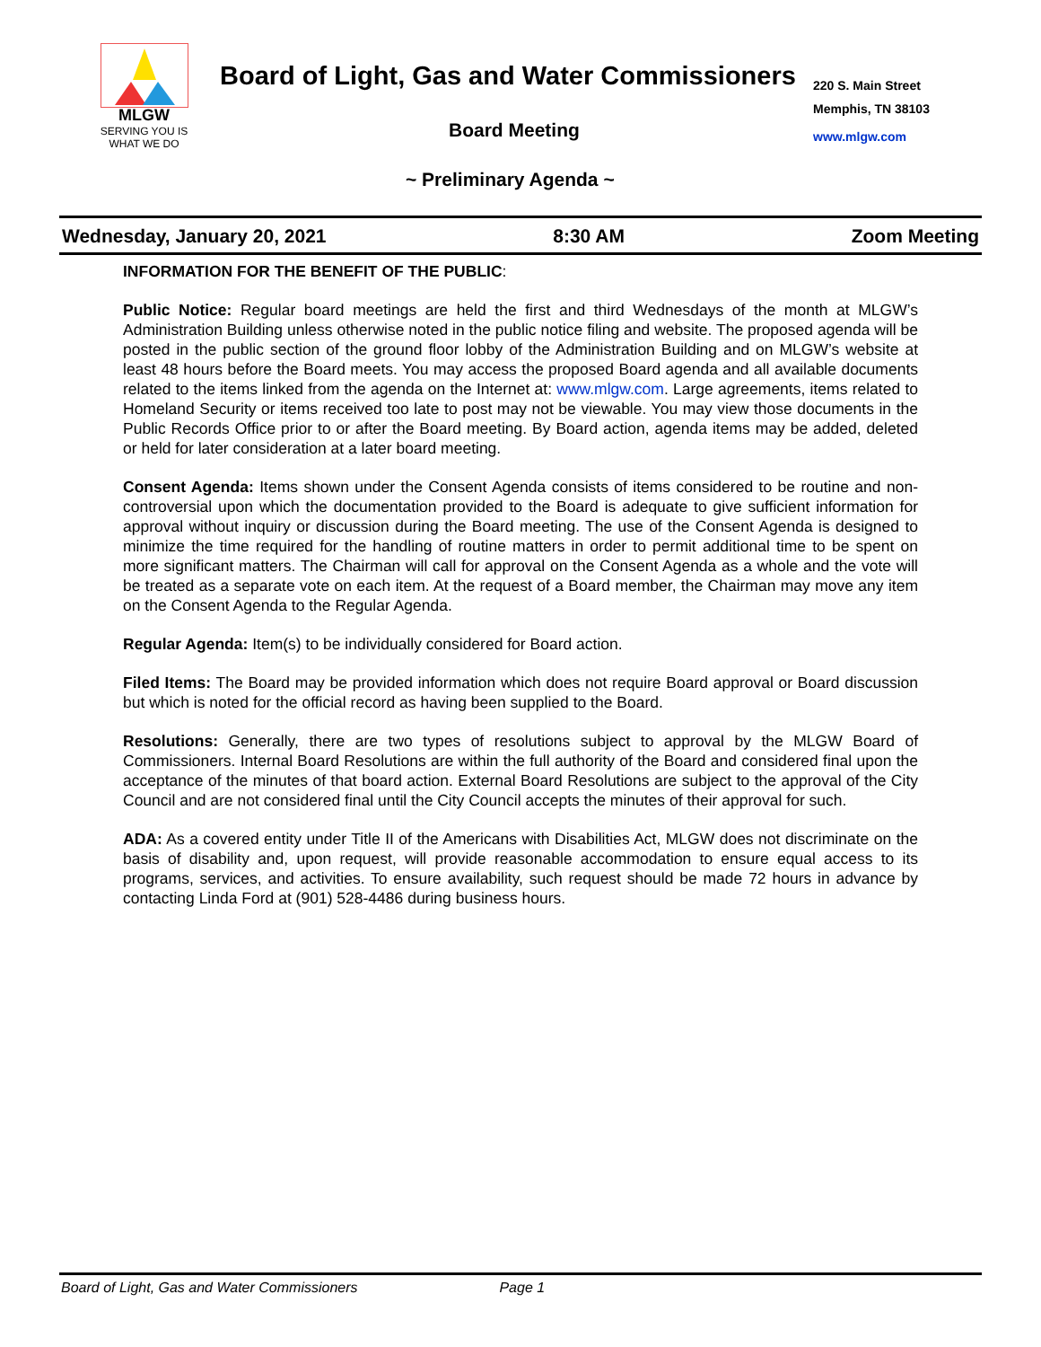MLGW
SERVING YOU IS
WHAT WE DO
Board of Light, Gas and Water Commissioners
220 S. Main Street
Memphis, TN 38103
www.mlgw.com
Board Meeting
~ Preliminary Agenda ~
Wednesday, January 20, 2021 8:30 AM Zoom Meeting
INFORMATION FOR THE BENEFIT OF THE PUBLIC:
Public Notice: Regular board meetings are held the first and third Wednesdays of the month at MLGW’s Administration Building unless otherwise noted in the public notice filing and website. The proposed agenda will be posted in the public section of the ground floor lobby of the Administration Building and on MLGW’s website at least 48 hours before the Board meets. You may access the proposed Board agenda and all available documents related to the items linked from the agenda on the Internet at: www.mlgw.com. Large agreements, items related to Homeland Security or items received too late to post may not be viewable. You may view those documents in the Public Records Office prior to or after the Board meeting. By Board action, agenda items may be added, deleted or held for later consideration at a later board meeting.
Consent Agenda: Items shown under the Consent Agenda consists of items considered to be routine and non-controversial upon which the documentation provided to the Board is adequate to give sufficient information for approval without inquiry or discussion during the Board meeting. The use of the Consent Agenda is designed to minimize the time required for the handling of routine matters in order to permit additional time to be spent on more significant matters. The Chairman will call for approval on the Consent Agenda as a whole and the vote will be treated as a separate vote on each item. At the request of a Board member, the Chairman may move any item on the Consent Agenda to the Regular Agenda.
Regular Agenda: Item(s) to be individually considered for Board action.
Filed Items: The Board may be provided information which does not require Board approval or Board discussion but which is noted for the official record as having been supplied to the Board.
Resolutions: Generally, there are two types of resolutions subject to approval by the MLGW Board of Commissioners. Internal Board Resolutions are within the full authority of the Board and considered final upon the acceptance of the minutes of that board action. External Board Resolutions are subject to the approval of the City Council and are not considered final until the City Council accepts the minutes of their approval for such.
ADA: As a covered entity under Title II of the Americans with Disabilities Act, MLGW does not discriminate on the basis of disability and, upon request, will provide reasonable accommodation to ensure equal access to its programs, services, and activities. To ensure availability, such request should be made 72 hours in advance by contacting Linda Ford at (901) 528-4486 during business hours.
Board of Light, Gas and Water Commissioners Page 1